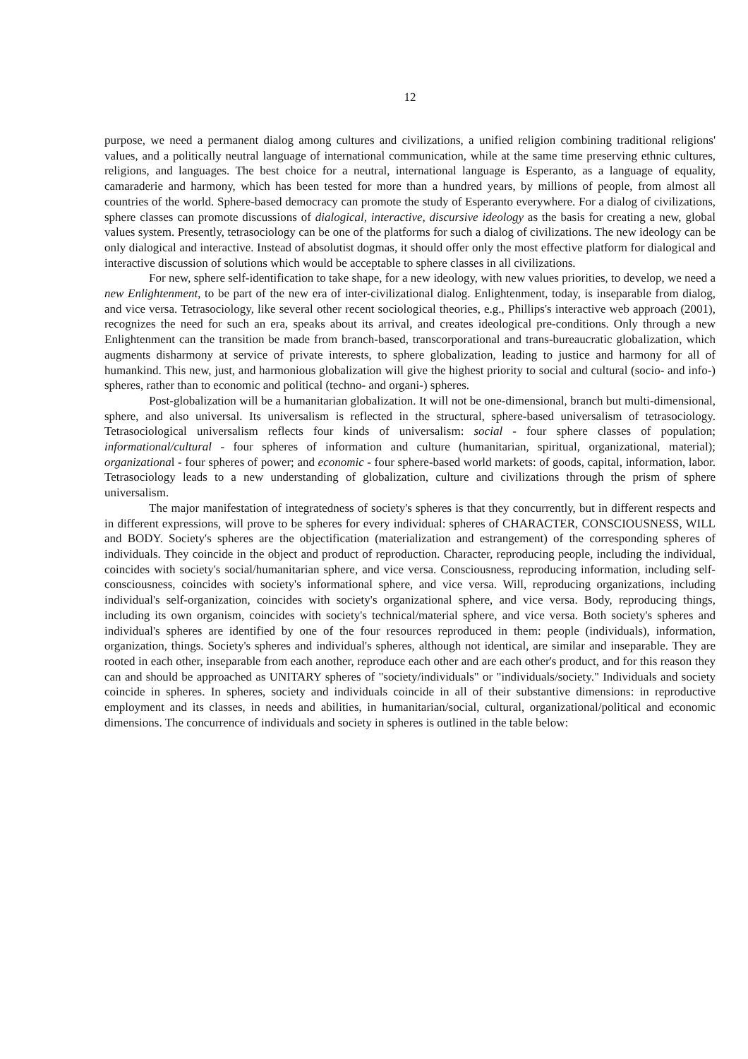12
purpose, we need a permanent dialog among cultures and civilizations, a unified religion combining traditional religions' values, and a politically neutral language of international communication, while at the same time preserving ethnic cultures, religions, and languages. The best choice for a neutral, international language is Esperanto, as a language of equality, camaraderie and harmony, which has been tested for more than a hundred years, by millions of people, from almost all countries of the world. Sphere-based democracy can promote the study of Esperanto everywhere. For a dialog of civilizations, sphere classes can promote discussions of dialogical, interactive, discursive ideology as the basis for creating a new, global values system. Presently, tetrasociology can be one of the platforms for such a dialog of civilizations. The new ideology can be only dialogical and interactive. Instead of absolutist dogmas, it should offer only the most effective platform for dialogical and interactive discussion of solutions which would be acceptable to sphere classes in all civilizations.
For new, sphere self-identification to take shape, for a new ideology, with new values priorities, to develop, we need a new Enlightenment, to be part of the new era of inter-civilizational dialog. Enlightenment, today, is inseparable from dialog, and vice versa. Tetrasociology, like several other recent sociological theories, e.g., Phillips's interactive web approach (2001), recognizes the need for such an era, speaks about its arrival, and creates ideological pre-conditions. Only through a new Enlightenment can the transition be made from branch-based, transcorporational and trans-bureaucratic globalization, which augments disharmony at service of private interests, to sphere globalization, leading to justice and harmony for all of humankind. This new, just, and harmonious globalization will give the highest priority to social and cultural (socio- and info-) spheres, rather than to economic and political (techno- and organi-) spheres.
Post-globalization will be a humanitarian globalization. It will not be one-dimensional, branch but multi-dimensional, sphere, and also universal. Its universalism is reflected in the structural, sphere-based universalism of tetrasociology. Tetrasociological universalism reflects four kinds of universalism: social - four sphere classes of population; informational/cultural - four spheres of information and culture (humanitarian, spiritual, organizational, material); organizational - four spheres of power; and economic - four sphere-based world markets: of goods, capital, information, labor. Tetrasociology leads to a new understanding of globalization, culture and civilizations through the prism of sphere universalism.
The major manifestation of integratedness of society's spheres is that they concurrently, but in different respects and in different expressions, will prove to be spheres for every individual: spheres of CHARACTER, CONSCIOUSNESS, WILL and BODY. Society's spheres are the objectification (materialization and estrangement) of the corresponding spheres of individuals. They coincide in the object and product of reproduction. Character, reproducing people, including the individual, coincides with society's social/humanitarian sphere, and vice versa. Consciousness, reproducing information, including self-consciousness, coincides with society's informational sphere, and vice versa. Will, reproducing organizations, including individual's self-organization, coincides with society's organizational sphere, and vice versa. Body, reproducing things, including its own organism, coincides with society's technical/material sphere, and vice versa. Both society's spheres and individual's spheres are identified by one of the four resources reproduced in them: people (individuals), information, organization, things. Society's spheres and individual's spheres, although not identical, are similar and inseparable. They are rooted in each other, inseparable from each another, reproduce each other and are each other's product, and for this reason they can and should be approached as UNITARY spheres of "society/individuals" or "individuals/society." Individuals and society coincide in spheres. In spheres, society and individuals coincide in all of their substantive dimensions: in reproductive employment and its classes, in needs and abilities, in humanitarian/social, cultural, organizational/political and economic dimensions. The concurrence of individuals and society in spheres is outlined in the table below: